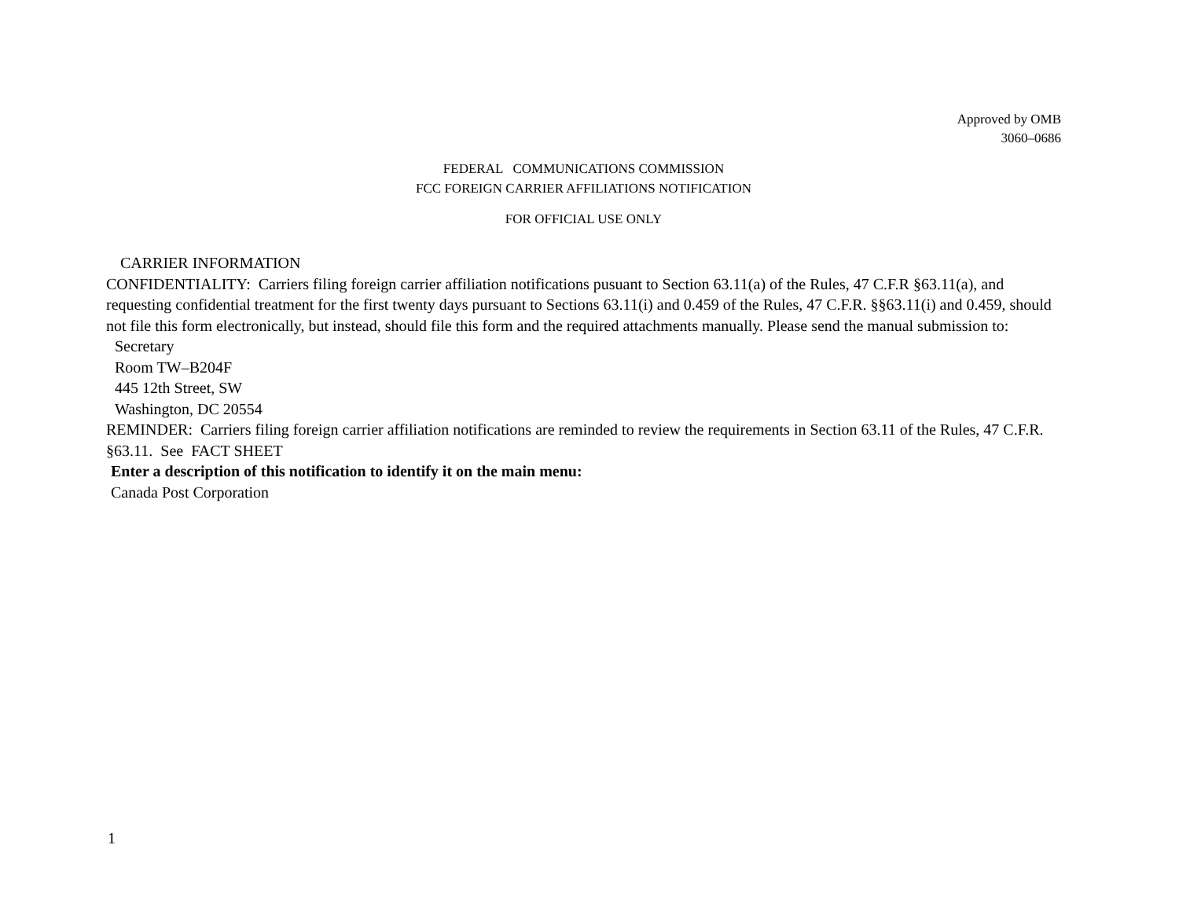Approved by OMB
3060–0686
FEDERAL COMMUNICATIONS COMMISSION
FCC FOREIGN CARRIER AFFILIATIONS NOTIFICATION
FOR OFFICIAL USE ONLY
CARRIER INFORMATION
CONFIDENTIALITY: Carriers filing foreign carrier affiliation notifications pusuant to Section 63.11(a) of the Rules, 47 C.F.R §63.11(a), and requesting confidential treatment for the first twenty days pursuant to Sections 63.11(i) and 0.459 of the Rules, 47 C.F.R. §§63.11(i) and 0.459, should not file this form electronically, but instead, should file this form and the required attachments manually. Please send the manual submission to:
Secretary
Room TW–B204F
445 12th Street, SW
Washington, DC 20554
REMINDER: Carriers filing foreign carrier affiliation notifications are reminded to review the requirements in Section 63.11 of the Rules, 47 C.F.R. §63.11. See FACT SHEET
Enter a description of this notification to identify it on the main menu:
Canada Post Corporation
1